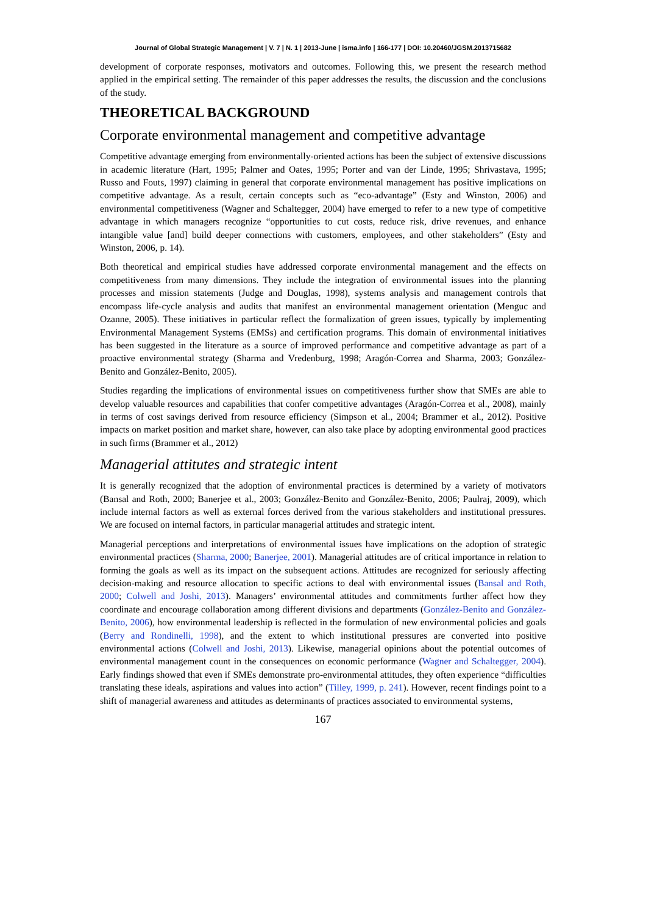Journal of Global Strategic Management | V. 7 | N. 1 | 2013-June | isma.info | 166-177 | DOI: 10.20460/JGSM.2013715682
development of corporate responses, motivators and outcomes. Following this, we present the research method applied in the empirical setting. The remainder of this paper addresses the results, the discussion and the conclusions of the study.
THEORETICAL BACKGROUND
Corporate environmental management and competitive advantage
Competitive advantage emerging from environmentally-oriented actions has been the subject of extensive discussions in academic literature (Hart, 1995; Palmer and Oates, 1995; Porter and van der Linde, 1995; Shrivastava, 1995; Russo and Fouts, 1997) claiming in general that corporate environmental management has positive implications on competitive advantage. As a result, certain concepts such as “eco-advantage” (Esty and Winston, 2006) and environmental competitiveness (Wagner and Schaltegger, 2004) have emerged to refer to a new type of competitive advantage in which managers recognize “opportunities to cut costs, reduce risk, drive revenues, and enhance intangible value [and] build deeper connections with customers, employees, and other stakeholders” (Esty and Winston, 2006, p. 14).
Both theoretical and empirical studies have addressed corporate environmental management and the effects on competitiveness from many dimensions. They include the integration of environmental issues into the planning processes and mission statements (Judge and Douglas, 1998), systems analysis and management controls that encompass life-cycle analysis and audits that manifest an environmental management orientation (Menguc and Ozanne, 2005). These initiatives in particular reflect the formalization of green issues, typically by implementing Environmental Management Systems (EMSs) and certification programs. This domain of environmental initiatives has been suggested in the literature as a source of improved performance and competitive advantage as part of a proactive environmental strategy (Sharma and Vredenburg, 1998; Aragón-Correa and Sharma, 2003; González-Benito and González-Benito, 2005).
Studies regarding the implications of environmental issues on competitiveness further show that SMEs are able to develop valuable resources and capabilities that confer competitive advantages (Aragón-Correa et al., 2008), mainly in terms of cost savings derived from resource efficiency (Simpson et al., 2004; Brammer et al., 2012). Positive impacts on market position and market share, however, can also take place by adopting environmental good practices in such firms (Brammer et al., 2012)
Managerial attitutes and strategic intent
It is generally recognized that the adoption of environmental practices is determined by a variety of motivators (Bansal and Roth, 2000; Banerjee et al., 2003; González-Benito and González-Benito, 2006; Paulraj, 2009), which include internal factors as well as external forces derived from the various stakeholders and institutional pressures. We are focused on internal factors, in particular managerial attitudes and strategic intent.
Managerial perceptions and interpretations of environmental issues have implications on the adoption of strategic environmental practices (Sharma, 2000; Banerjee, 2001). Managerial attitudes are of critical importance in relation to forming the goals as well as its impact on the subsequent actions. Attitudes are recognized for seriously affecting decision-making and resource allocation to specific actions to deal with environmental issues (Bansal and Roth, 2000; Colwell and Joshi, 2013). Managers’ environmental attitudes and commitments further affect how they coordinate and encourage collaboration among different divisions and departments (González-Benito and González-Benito, 2006), how environmental leadership is reflected in the formulation of new environmental policies and goals (Berry and Rondinelli, 1998), and the extent to which institutional pressures are converted into positive environmental actions (Colwell and Joshi, 2013). Likewise, managerial opinions about the potential outcomes of environmental management count in the consequences on economic performance (Wagner and Schaltegger, 2004). Early findings showed that even if SMEs demonstrate pro-environmental attitudes, they often experience “difficulties translating these ideals, aspirations and values into action” (Tilley, 1999, p. 241). However, recent findings point to a shift of managerial awareness and attitudes as determinants of practices associated to environmental systems,
167